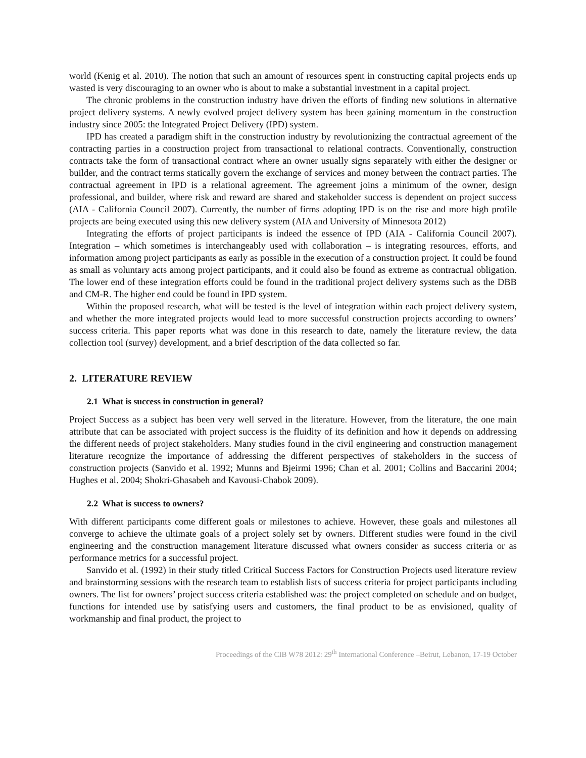world (Kenig et al. 2010). The notion that such an amount of resources spent in constructing capital projects ends up wasted is very discouraging to an owner who is about to make a substantial investment in a capital project.
The chronic problems in the construction industry have driven the efforts of finding new solutions in alternative project delivery systems. A newly evolved project delivery system has been gaining momentum in the construction industry since 2005: the Integrated Project Delivery (IPD) system.
IPD has created a paradigm shift in the construction industry by revolutionizing the contractual agreement of the contracting parties in a construction project from transactional to relational contracts. Conventionally, construction contracts take the form of transactional contract where an owner usually signs separately with either the designer or builder, and the contract terms statically govern the exchange of services and money between the contract parties. The contractual agreement in IPD is a relational agreement. The agreement joins a minimum of the owner, design professional, and builder, where risk and reward are shared and stakeholder success is dependent on project success (AIA - California Council 2007). Currently, the number of firms adopting IPD is on the rise and more high profile projects are being executed using this new delivery system (AIA and University of Minnesota 2012)
Integrating the efforts of project participants is indeed the essence of IPD (AIA - California Council 2007). Integration – which sometimes is interchangeably used with collaboration – is integrating resources, efforts, and information among project participants as early as possible in the execution of a construction project. It could be found as small as voluntary acts among project participants, and it could also be found as extreme as contractual obligation. The lower end of these integration efforts could be found in the traditional project delivery systems such as the DBB and CM-R. The higher end could be found in IPD system.
Within the proposed research, what will be tested is the level of integration within each project delivery system, and whether the more integrated projects would lead to more successful construction projects according to owners’ success criteria. This paper reports what was done in this research to date, namely the literature review, the data collection tool (survey) development, and a brief description of the data collected so far.
2. LITERATURE REVIEW
2.1 What is success in construction in general?
Project Success as a subject has been very well served in the literature. However, from the literature, the one main attribute that can be associated with project success is the fluidity of its definition and how it depends on addressing the different needs of project stakeholders. Many studies found in the civil engineering and construction management literature recognize the importance of addressing the different perspectives of stakeholders in the success of construction projects (Sanvido et al. 1992; Munns and Bjeirmi 1996; Chan et al. 2001; Collins and Baccarini 2004; Hughes et al. 2004; Shokri-Ghasabeh and Kavousi-Chabok 2009).
2.2 What is success to owners?
With different participants come different goals or milestones to achieve. However, these goals and milestones all converge to achieve the ultimate goals of a project solely set by owners. Different studies were found in the civil engineering and the construction management literature discussed what owners consider as success criteria or as performance metrics for a successful project.
Sanvido et al. (1992) in their study titled Critical Success Factors for Construction Projects used literature review and brainstorming sessions with the research team to establish lists of success criteria for project participants including owners. The list for owners’ project success criteria established was: the project completed on schedule and on budget, functions for intended use by satisfying users and customers, the final product to be as envisioned, quality of workmanship and final product, the project to
Proceedings of the CIB W78 2012: 29<sup>th</sup> International Conference –Beirut, Lebanon, 17-19 October